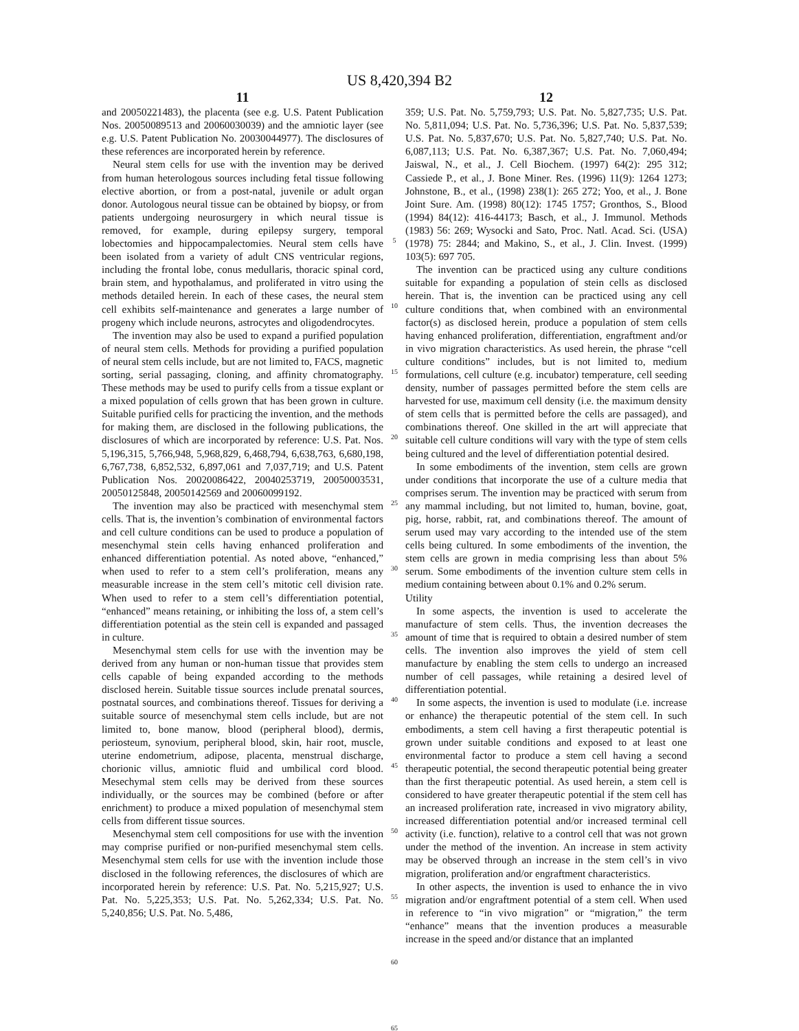US 8,420,394 B2
11
and 20050221483), the placenta (see e.g. U.S. Patent Publication Nos. 20050089513 and 20060030039) and the amniotic layer (see e.g. U.S. Patent Publication No. 20030044977). The disclosures of these references are incorporated herein by reference.
Neural stem cells for use with the invention may be derived from human heterologous sources including fetal tissue following elective abortion, or from a post-natal, juvenile or adult organ donor. Autologous neural tissue can be obtained by biopsy, or from patients undergoing neurosurgery in which neural tissue is removed, for example, during epilepsy surgery, temporal lobectomies and hippocampalectomies. Neural stem cells have been isolated from a variety of adult CNS ventricular regions, including the frontal lobe, conus medullaris, thoracic spinal cord, brain stem, and hypothalamus, and proliferated in vitro using the methods detailed herein. In each of these cases, the neural stem cell exhibits self-maintenance and generates a large number of progeny which include neurons, astrocytes and oligodendrocytes.
The invention may also be used to expand a purified population of neural stem cells. Methods for providing a purified population of neural stem cells include, but are not limited to, FACS, magnetic sorting, serial passaging, cloning, and affinity chromatography. These methods may be used to purify cells from a tissue explant or a mixed population of cells grown that has been grown in culture. Suitable purified cells for practicing the invention, and the methods for making them, are disclosed in the following publications, the disclosures of which are incorporated by reference: U.S. Pat. Nos. 5,196,315, 5,766,948, 5,968,829, 6,468,794, 6,638,763, 6,680,198, 6,767,738, 6,852,532, 6,897,061 and 7,037,719; and U.S. Patent Publication Nos. 20020086422, 20040253719, 20050003531, 20050125848, 20050142569 and 20060099192.
The invention may also be practiced with mesenchymal stem cells. That is, the invention’s combination of environmental factors and cell culture conditions can be used to produce a population of mesenchymal stein cells having enhanced proliferation and enhanced differentiation potential. As noted above, “enhanced,” when used to refer to a stem cell’s proliferation, means any measurable increase in the stem cell’s mitotic cell division rate. When used to refer to a stem cell’s differentiation potential, “enhanced” means retaining, or inhibiting the loss of, a stem cell’s differentiation potential as the stein cell is expanded and passaged in culture.
Mesenchymal stem cells for use with the invention may be derived from any human or non-human tissue that provides stem cells capable of being expanded according to the methods disclosed herein. Suitable tissue sources include prenatal sources, postnatal sources, and combinations thereof. Tissues for deriving a suitable source of mesenchymal stem cells include, but are not limited to, bone manow, blood (peripheral blood), dermis, periosteum, synovium, peripheral blood, skin, hair root, muscle, uterine endometrium, adipose, placenta, menstrual discharge, chorionic villus, amniotic fluid and umbilical cord blood. Mesechymal stem cells may be derived from these sources individually, or the sources may be combined (before or after enrichment) to produce a mixed population of mesenchymal stem cells from different tissue sources.
Mesenchymal stem cell compositions for use with the invention may comprise purified or non-purified mesenchymal stem cells. Mesenchymal stem cells for use with the invention include those disclosed in the following references, the disclosures of which are incorporated herein by reference: U.S. Pat. No. 5,215,927; U.S. Pat. No. 5,225,353; U.S. Pat. No. 5,262,334; U.S. Pat. No. 5,240,856; U.S. Pat. No. 5,486,
5
10
15
20
25
30
35
40
45
50
55
60
65
12
359; U.S. Pat. No. 5,759,793; U.S. Pat. No. 5,827,735; U.S. Pat. No. 5,811,094; U.S. Pat. No. 5,736,396; U.S. Pat. No. 5,837,539; U.S. Pat. No. 5,837,670; U.S. Pat. No. 5,827,740; U.S. Pat. No. 6,087,113; U.S. Pat. No. 6,387,367; U.S. Pat. No. 7,060,494; Jaiswal, N., et al., J. Cell Biochem. (1997) 64(2): 295 312; Cassiede P., et al., J. Bone Miner. Res. (1996) 11(9): 1264 1273; Johnstone, B., et al., (1998) 238(1): 265 272; Yoo, et al., J. Bone Joint Sure. Am. (1998) 80(12): 1745 1757; Gronthos, S., Blood (1994) 84(12): 416-44173; Basch, et al., J. Immunol. Methods (1983) 56: 269; Wysocki and Sato, Proc. Natl. Acad. Sci. (USA) (1978) 75: 2844; and Makino, S., et al., J. Clin. Invest. (1999) 103(5): 697 705.
The invention can be practiced using any culture conditions suitable for expanding a population of stein cells as disclosed herein. That is, the invention can be practiced using any cell culture conditions that, when combined with an environmental factor(s) as disclosed herein, produce a population of stem cells having enhanced proliferation, differentiation, engraftment and/or in vivo migration characteristics. As used herein, the phrase “cell culture conditions” includes, but is not limited to, medium formulations, cell culture (e.g. incubator) temperature, cell seeding density, number of passages permitted before the stem cells are harvested for use, maximum cell density (i.e. the maximum density of stem cells that is permitted before the cells are passaged), and combinations thereof. One skilled in the art will appreciate that suitable cell culture conditions will vary with the type of stem cells being cultured and the level of differentiation potential desired.
In some embodiments of the invention, stem cells are grown under conditions that incorporate the use of a culture media that comprises serum. The invention may be practiced with serum from any mammal including, but not limited to, human, bovine, goat, pig, horse, rabbit, rat, and combinations thereof. The amount of serum used may vary according to the intended use of the stem cells being cultured. In some embodiments of the invention, the stem cells are grown in media comprising less than about 5% serum. Some embodiments of the invention culture stem cells in medium containing between about 0.1% and 0.2% serum.
Utility
In some aspects, the invention is used to accelerate the manufacture of stem cells. Thus, the invention decreases the amount of time that is required to obtain a desired number of stem cells. The invention also improves the yield of stem cell manufacture by enabling the stem cells to undergo an increased number of cell passages, while retaining a desired level of differentiation potential.
In some aspects, the invention is used to modulate (i.e. increase or enhance) the therapeutic potential of the stem cell. In such embodiments, a stem cell having a first therapeutic potential is grown under suitable conditions and exposed to at least one environmental factor to produce a stem cell having a second therapeutic potential, the second therapeutic potential being greater than the first therapeutic potential. As used herein, a stem cell is considered to have greater therapeutic potential if the stem cell has an increased proliferation rate, increased in vivo migratory ability, increased differentiation potential and/or increased terminal cell activity (i.e. function), relative to a control cell that was not grown under the method of the invention. An increase in stem activity may be observed through an increase in the stem cell’s in vivo migration, proliferation and/or engraftment characteristics.
In other aspects, the invention is used to enhance the in vivo migration and/or engraftment potential of a stem cell. When used in reference to “in vivo migration” or “migration,” the term “enhance” means that the invention produces a measurable increase in the speed and/or distance that an implanted